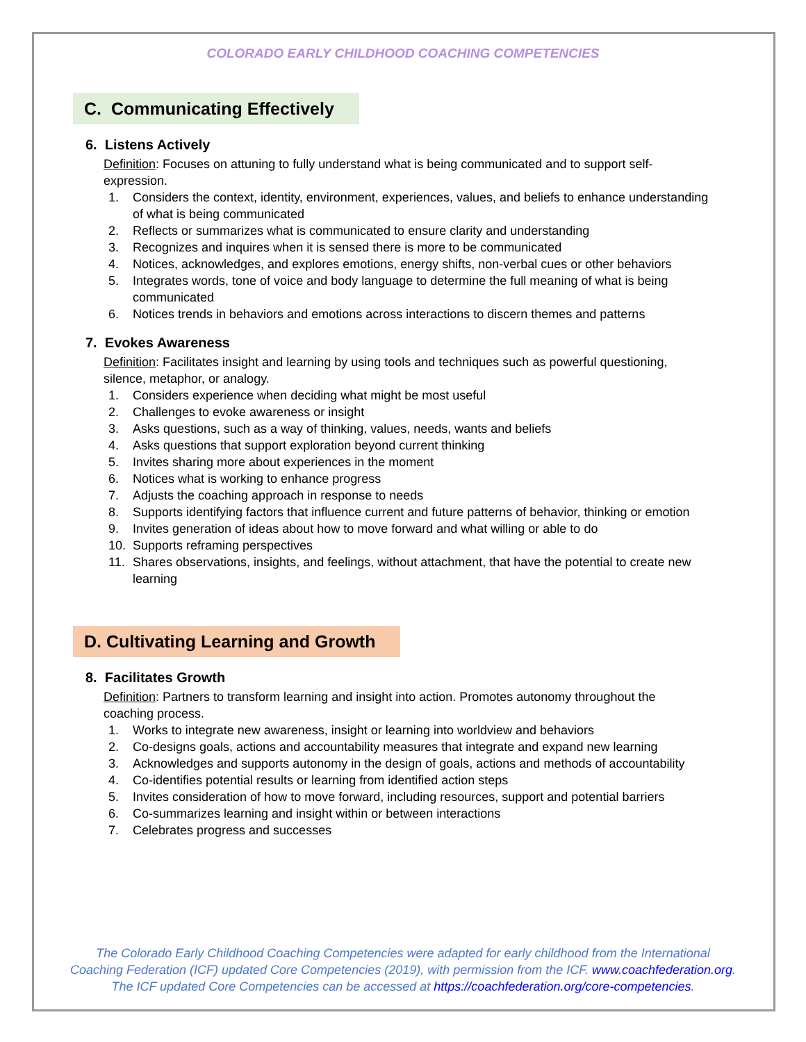COLORADO EARLY CHILDHOOD COACHING COMPETENCIES
C. Communicating Effectively
6. Listens Actively
Definition: Focuses on attuning to fully understand what is being communicated and to support self-expression.
1. Considers the context, identity, environment, experiences, values, and beliefs to enhance understanding of what is being communicated
2. Reflects or summarizes what is communicated to ensure clarity and understanding
3. Recognizes and inquires when it is sensed there is more to be communicated
4. Notices, acknowledges, and explores emotions, energy shifts, non-verbal cues or other behaviors
5. Integrates words, tone of voice and body language to determine the full meaning of what is being communicated
6. Notices trends in behaviors and emotions across interactions to discern themes and patterns
7. Evokes Awareness
Definition: Facilitates insight and learning by using tools and techniques such as powerful questioning, silence, metaphor, or analogy.
1. Considers experience when deciding what might be most useful
2. Challenges to evoke awareness or insight
3. Asks questions, such as a way of thinking, values, needs, wants and beliefs
4. Asks questions that support exploration beyond current thinking
5. Invites sharing more about experiences in the moment
6. Notices what is working to enhance progress
7. Adjusts the coaching approach in response to needs
8. Supports identifying factors that influence current and future patterns of behavior, thinking or emotion
9. Invites generation of ideas about how to move forward and what willing or able to do
10. Supports reframing perspectives
11. Shares observations, insights, and feelings, without attachment, that have the potential to create new learning
D. Cultivating Learning and Growth
8. Facilitates Growth
Definition: Partners to transform learning and insight into action. Promotes autonomy throughout the coaching process.
1. Works to integrate new awareness, insight or learning into worldview and behaviors
2. Co-designs goals, actions and accountability measures that integrate and expand new learning
3. Acknowledges and supports autonomy in the design of goals, actions and methods of accountability
4. Co-identifies potential results or learning from identified action steps
5. Invites consideration of how to move forward, including resources, support and potential barriers
6. Co-summarizes learning and insight within or between interactions
7. Celebrates progress and successes
The Colorado Early Childhood Coaching Competencies were adapted for early childhood from the International Coaching Federation (ICF) updated Core Competencies (2019), with permission from the ICF. www.coachfederation.org.
The ICF updated Core Competencies can be accessed at https://coachfederation.org/core-competencies.